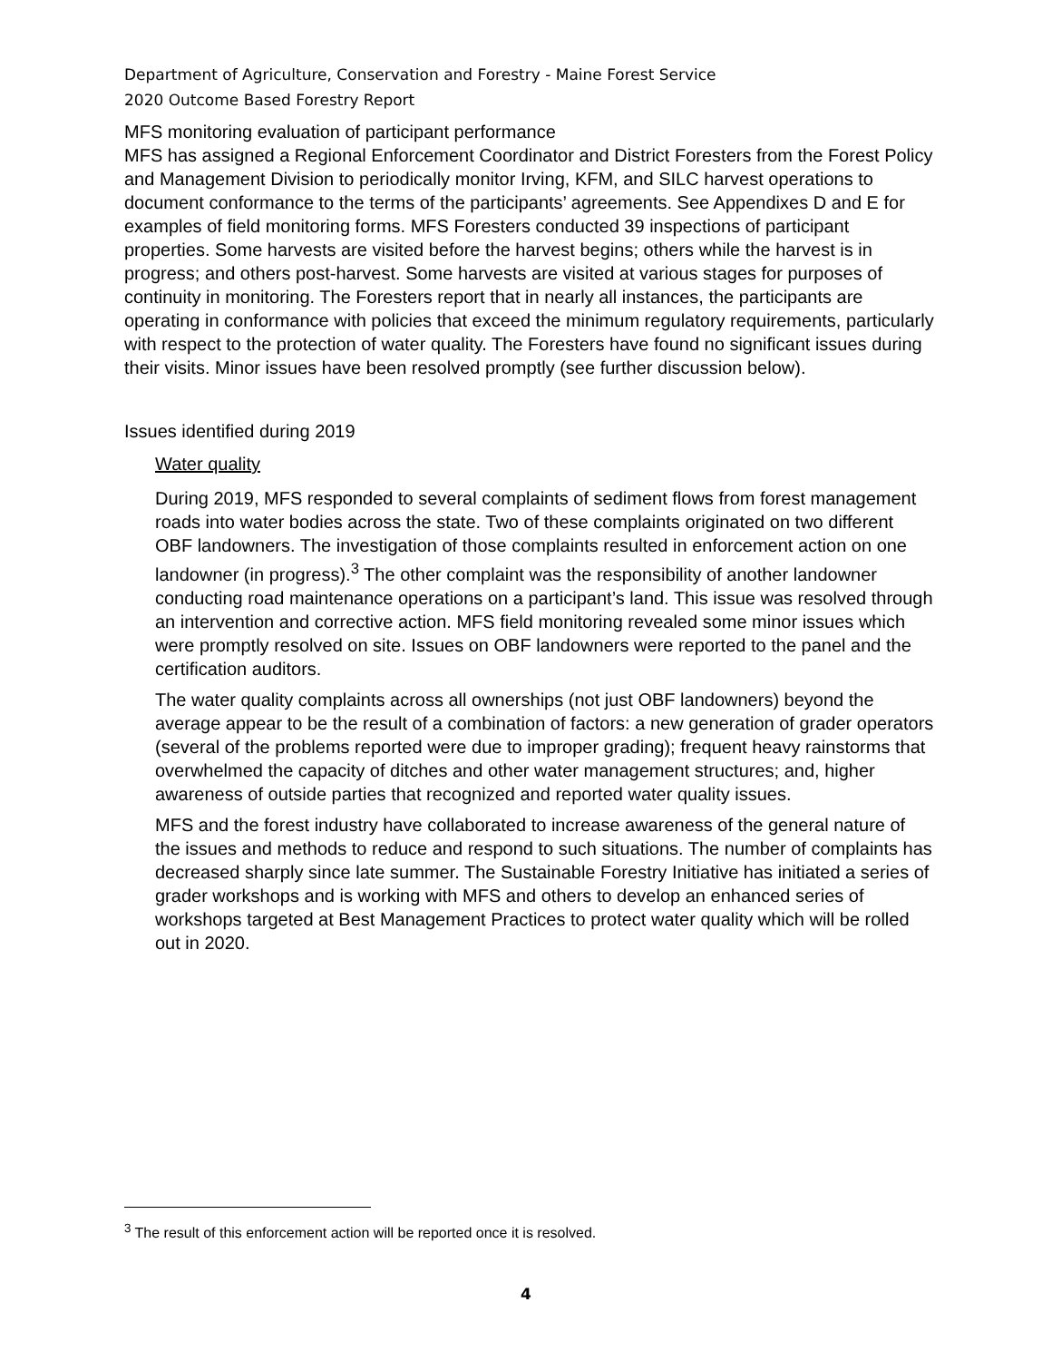Department of Agriculture, Conservation and Forestry - Maine Forest Service
2020 Outcome Based Forestry Report
MFS monitoring evaluation of participant performance
MFS has assigned a Regional Enforcement Coordinator and District Foresters from the Forest Policy and Management Division to periodically monitor Irving, KFM, and SILC harvest operations to document conformance to the terms of the participants’ agreements. See Appendixes D and E for examples of field monitoring forms. MFS Foresters conducted 39 inspections of participant properties. Some harvests are visited before the harvest begins; others while the harvest is in progress; and others post-harvest. Some harvests are visited at various stages for purposes of continuity in monitoring. The Foresters report that in nearly all instances, the participants are operating in conformance with policies that exceed the minimum regulatory requirements, particularly with respect to the protection of water quality. The Foresters have found no significant issues during their visits. Minor issues have been resolved promptly (see further discussion below).
Issues identified during 2019
Water quality
During 2019, MFS responded to several complaints of sediment flows from forest management roads into water bodies across the state. Two of these complaints originated on two different OBF landowners. The investigation of those complaints resulted in enforcement action on one landowner (in progress).<sup>3</sup> The other complaint was the responsibility of another landowner conducting road maintenance operations on a participant’s land. This issue was resolved through an intervention and corrective action. MFS field monitoring revealed some minor issues which were promptly resolved on site. Issues on OBF landowners were reported to the panel and the certification auditors.
The water quality complaints across all ownerships (not just OBF landowners) beyond the average appear to be the result of a combination of factors: a new generation of grader operators (several of the problems reported were due to improper grading); frequent heavy rainstorms that overwhelmed the capacity of ditches and other water management structures; and, higher awareness of outside parties that recognized and reported water quality issues.
MFS and the forest industry have collaborated to increase awareness of the general nature of the issues and methods to reduce and respond to such situations. The number of complaints has decreased sharply since late summer. The Sustainable Forestry Initiative has initiated a series of grader workshops and is working with MFS and others to develop an enhanced series of workshops targeted at Best Management Practices to protect water quality which will be rolled out in 2020.
<sup>3</sup> The result of this enforcement action will be reported once it is resolved.
4